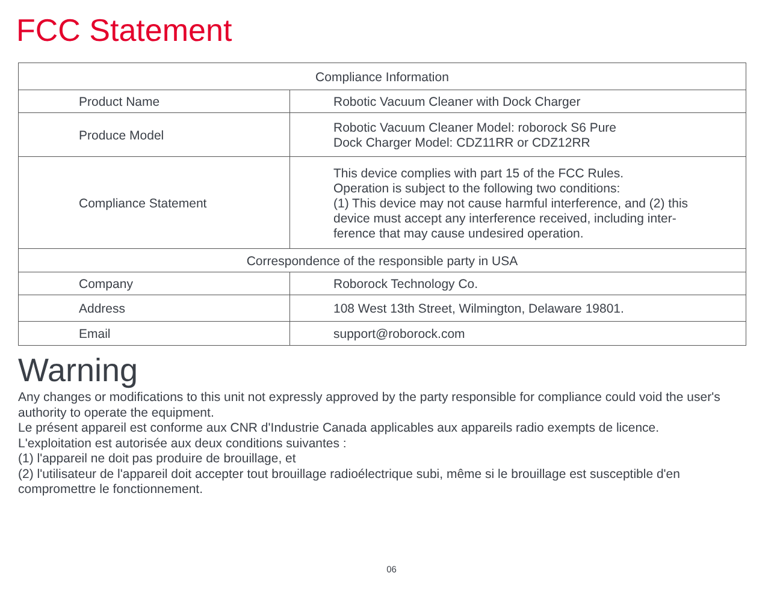FCC Statement
| Compliance Information | |
| --- | --- |
| Product Name | Robotic Vacuum Cleaner with Dock Charger |
| Produce Model | Robotic Vacuum Cleaner Model: roborock S6 Pure Dock Charger Model: CDZ11RR or CDZ12RR |
| Compliance Statement | This device complies with part 15 of the FCC Rules. Operation is subject to the following two conditions: (1) This device may not cause harmful interference, and (2) this device must accept any interference received, including inter- ference that may cause undesired operation. |
| Correspondence of the responsible party in USA | |
| Company | Roborock Technology Co. |
| Address | 108 West 13th Street, Wilmington, Delaware 19801. |
| Email | support@roborock.com |
Warning
Any changes or modifications to this unit not expressly approved by the party responsible for compliance could void the user's authority to operate the equipment.
Le présent appareil est conforme aux CNR d'Industrie Canada applicables aux appareils radio exempts de licence.
L'exploitation est autorisée aux deux conditions suivantes :
(1) l'appareil ne doit pas produire de brouillage, et
(2) l'utilisateur de l'appareil doit accepter tout brouillage radioélectrique subi, même si le brouillage est susceptible d'en compromettre le fonctionnement.
06